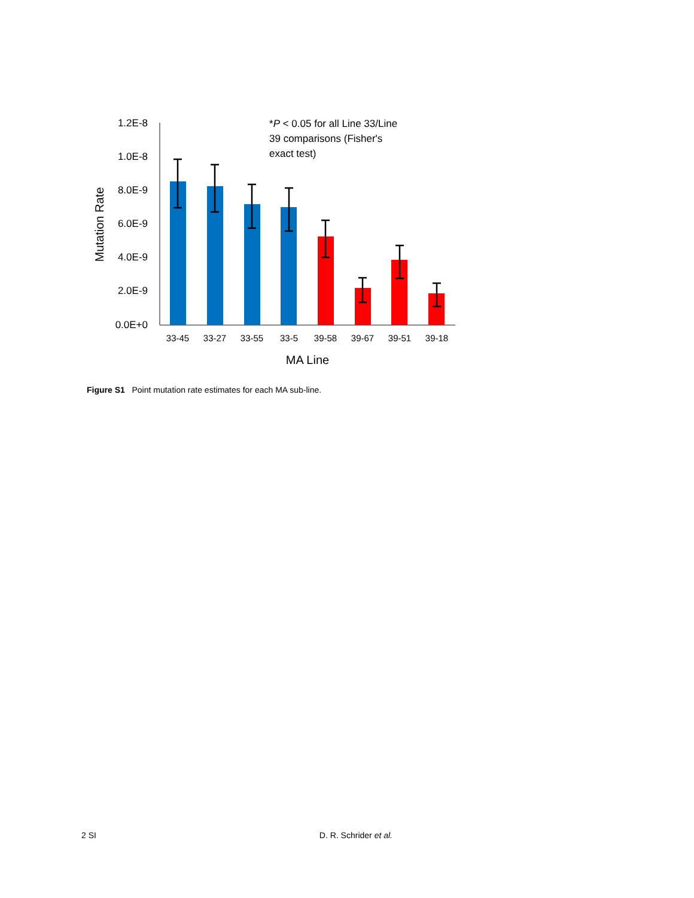1.2E-8
1.0E-8
8.0E-9
6.0E-9
4.0E-9
2.0E-9
0.0E+0
Mutation Rate
33-45
33-27
33-55
33-5
39-58
39-67
39-51
39-18
MA Line
*P < 0.05 for all Line 33/Line
39 comparisons (Fisher's
exact test)
Figure S1 Point mutation rate estimates for each MA sub-line.
2 SI D. R. Schrider et al.